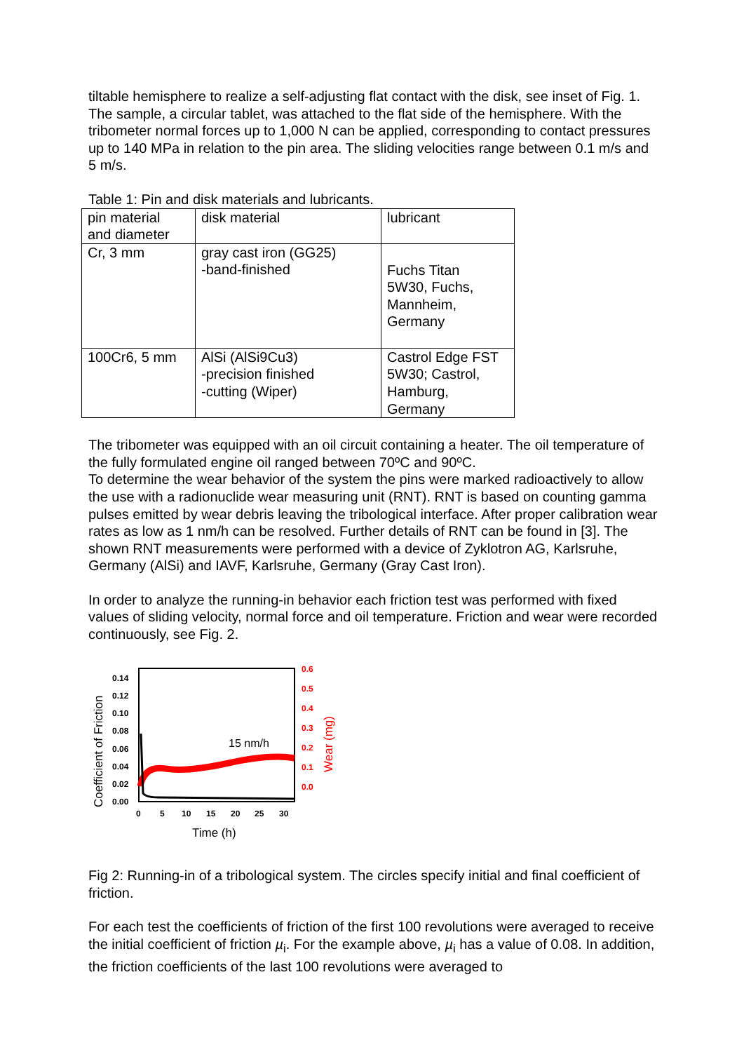tiltable hemisphere to realize a self-adjusting flat contact with the disk, see inset of Fig. 1. The sample, a circular tablet, was attached to the flat side of the hemisphere. With the tribometer normal forces up to 1,000 N can be applied, corresponding to contact pressures up to 140 MPa in relation to the pin area. The sliding velocities range between 0.1 m/s and 5 m/s.
Table 1: Pin and disk materials and lubricants.
| pin material and diameter | disk material | lubricant |
| Cr, 3 mm | gray cast iron (GG25) -band-finished | Fuchs Titan 5W30, Fuchs, Mannheim, Germany |
| 100Cr6, 5 mm | AlSi (AlSi9Cu3) -precision finished -cutting (Wiper) | Castrol Edge FST 5W30; Castrol, Hamburg, Germany |
The tribometer was equipped with an oil circuit containing a heater. The oil temperature of the fully formulated engine oil ranged between 70ºC and 90ºC.
To determine the wear behavior of the system the pins were marked radioactively to allow the use with a radionuclide wear measuring unit (RNT). RNT is based on counting gamma pulses emitted by wear debris leaving the tribological interface. After proper calibration wear rates as low as 1 nm/h can be resolved. Further details of RNT can be found in [3]. The shown RNT measurements were performed with a device of Zyklotron AG, Karlsruhe, Germany (AlSi) and IAVF, Karlsruhe, Germany (Gray Cast Iron).
In order to analyze the running-in behavior each friction test was performed with fixed values of sliding velocity, normal force and oil temperature. Friction and wear were recorded continuously, see Fig. 2.
0.14
0.12
0.10
0.08
0.06
0.04
0.02
0.00
0.6
0.5
0.4
0.3
0.2
0.1
0.0
0
5
10
15
20
25
30
15 nm/h
Time (h)
Coefficient of Friction
Wear (mg)
Fig 2: Running-in of a tribological system. The circles specify initial and final coefficient of friction.
For each test the coefficients of friction of the first 100 revolutions were averaged to receive the initial coefficient of friction µ<sub>i</sub>. For the example above, µ<sub>i</sub> has a value of 0.08. In addition, the friction coefficients of the last 100 revolutions were averaged to